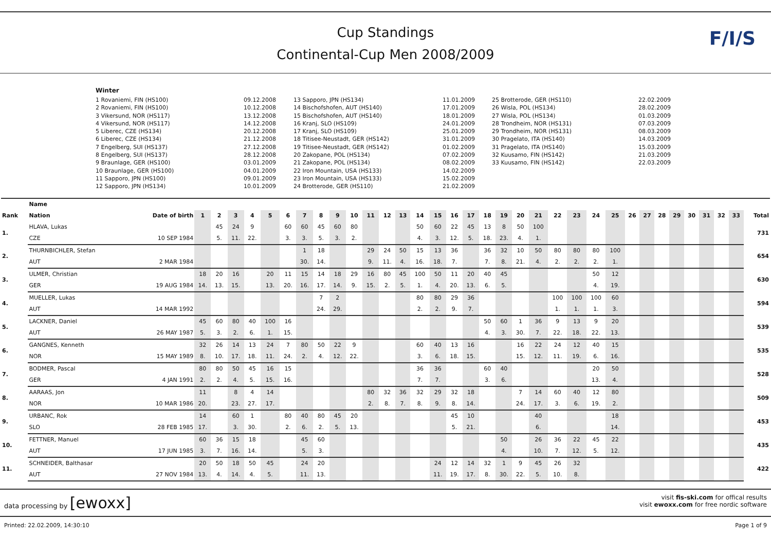Cup Standings
Continental-Cup Men 2008/2009
F/I/S
Winter
1 Rovaniemi, FIN (HS100) 2 Rovaniemi, FIN (HS100) 3 Vikersund, NOR (HS117) 4 Vikersund, NOR (HS117) 5 Liberec, CZE (HS134) 6 Liberec, CZE (HS134) 7 Engelberg, SUI (HS137) 8 Engelberg, SUI (HS137) 9 Braunlage, GER (HS100) 10 Braunlage, GER (HS100) 11 Sapporo, JPN (HS100) 12 Sapporo, JPN (HS134)
09.12.2008 10.12.2008 13.12.2008 14.12.2008 20.12.2008 21.12.2008 27.12.2008 28.12.2008 03.01.2009 04.01.2009 09.01.2009 10.01.2009
13 Sapporo, JPN (HS134) 14 Bischofshofen, AUT (HS140) 15 Bischofshofen, AUT (HS140) 16 Kranj, SLO (HS109) 17 Kranj, SLO (HS109) 18 Titisee-Neustadt, GER (HS142) 19 Titisee-Neustadt, GER (HS142) 20 Zakopane, POL (HS134) 21 Zakopane, POL (HS134) 22 Iron Mountain, USA (HS133) 23 Iron Mountain, USA (HS133) 24 Brotterode, GER (HS110)
11.01.2009 17.01.2009 18.01.2009 24.01.2009 25.01.2009 31.01.2009 01.02.2009 07.02.2009 08.02.2009 14.02.2009 15.02.2009 21.02.2009
25 Brotterode, GER (HS110) 26 Wisla, POL (HS134) 27 Wisla, POL (HS134) 28 Trondheim, NOR (HS131) 29 Trondheim, NOR (HS131) 30 Pragelato, ITA (HS140) 31 Pragelato, ITA (HS140) 32 Kuusamo, FIN (HS142) 33 Kuusamo, FIN (HS142)
22.02.2009 28.02.2009 01.03.2009 07.03.2009 08.03.2009 14.03.2009 15.03.2009 21.03.2009 22.03.2009
| | Name | | | | | | | | | | | | | | | | | | | | | | | | | | | | | | | | | | | |
| --- | --- | --- | --- | --- | --- | --- | --- | --- | --- | --- | --- | --- | --- | --- | --- | --- | --- | --- | --- | --- | --- | --- | --- | --- | --- | --- | --- | --- | --- | --- | --- | --- | --- | --- | --- | --- |
| Rank | Nation | Date of birth | 1 | 2 | 3 | 4 | 5 | 6 | 7 | 8 | 9 | 10 | 11 | 12 | 13 | 14 | 15 | 16 | 17 | 18 | 19 | 20 | 21 | 22 | 23 | 24 | 25 | 26 | 27 | 28 | 29 | 30 | 31 | 32 | 33 | Total |
| 1. | HLAVA, Lukas | | | 45 | 24 | 9 | | 60 | 60 | 45 | 60 | 80 | | | | 50 | 60 | 22 | 45 | 13 | 8 | 50 | 100 | | | | | | | | | | | | | 731 |
| | CZE | 10 SEP 1984 | | 5. | 11. | 22. | | 3. | 3. | 5. | 3. | 2. | | | | 4. | 3. | 12. | 5. | 18. | 23. | 4. | 1. | | | | | | | | | | | | | |
| 2. | THURNBICHLER, Stefan | | | | | | | | 1 | 18 | | | 29 | 24 | 50 | 15 | 13 | 36 | | 36 | 32 | 10 | 50 | 80 | 80 | 80 | 100 | | | | | | | | | 654 |
| | AUT | 2 MAR 1984 | | | | | | | 30. | 14. | | | 9. | 11. | 4. | 16. | 18. | 7. | | 7. | 8. | 21. | 4. | 2. | 2. | 2. | 1. | | | | | | | | | |
| 3. | ULMER, Christian | | 18 | 20 | 16 | | 20 | 11 | 15 | 14 | 18 | 29 | 16 | 80 | 45 | 100 | 50 | 11 | 20 | 40 | 45 | | | | | 50 | 12 | | | | | | | | | 630 |
| | GER | 19 AUG 1984 | 14. | 13. | 15. | | 13. | 20. | 16. | 17. | 14. | 9. | 15. | 2. | 5. | 1. | 4. | 20. | 13. | 6. | 5. | | | | | 4. | 19. | | | | | | | | | |
| 4. | MUELLER, Lukas | | | | | | | | | 7 | 2 | | | | | 80 | 80 | 29 | 36 | | | | | 100 | 100 | 100 | 60 | | | | | | | | | 594 |
| | AUT | 14 MAR 1992 | | | | | | | | 24. | 29. | | | | | 2. | 2. | 9. | 7. | | | | | 1. | 1. | 1. | 3. | | | | | | | | | |
| 5. | LACKNER, Daniel | | 45 | 60 | 80 | 40 | 100 | 16 | | | | | | | | | | | | 50 | 60 | 1 | 36 | 9 | 13 | 9 | 20 | | | | | | | | | 539 |
| | AUT | 26 MAY 1987 | 5. | 3. | 2. | 6. | 1. | 15. | | | | | | | | | | | | 4. | 3. | 30. | 7. | 22. | 18. | 22. | 13. | | | | | | | | | |
| 6. | GANGNES, Kenneth | | 32 | 26 | 14 | 13 | 24 | 7 | 80 | 50 | 22 | 9 | | | | 60 | 40 | 13 | 16 | | | 16 | 22 | 24 | 12 | 40 | 15 | | | | | | | | | 535 |
| | NOR | 15 MAY 1989 | 8. | 10. | 17. | 18. | 11. | 24. | 2. | 4. | 12. | 22. | | | | 3. | 6. | 18. | 15. | | | 15. | 12. | 11. | 19. | 6. | 16. | | | | | | | | | |
| 7. | BODMER, Pascal | | 80 | 80 | 50 | 45 | 16 | 15 | | | | | | | | 36 | 36 | | | 60 | 40 | | | | | 20 | 50 | | | | | | | | | 528 |
| | GER | 4 JAN 1991 | 2. | 2. | 4. | 5. | 15. | 16. | | | | | | | | 7. | 7. | | | 3. | 6. | | | | | 13. | 4. | | | | | | | | | |
| 8. | AARAAS, Jon | | 11 | | 8 | 4 | 14 | | | | | | 80 | 32 | 36 | 32 | 29 | 32 | 18 | | | 7 | 14 | 60 | 40 | 12 | 80 | | | | | | | | | 509 |
| | NOR | 10 MAR 1986 | 20. | | 23. | 27. | 17. | | | | | | 2. | 8. | 7. | 8. | 9. | 8. | 14. | | | 24. | 17. | 3. | 6. | 19. | 2. | | | | | | | | | |
| 9. | URBANC, Rok | | 14 | | 60 | 1 | | 80 | 40 | 80 | 45 | 20 | | | | | | 45 | 10 | | | | 40 | | | | 18 | | | | | | | | | 453 |
| | SLO | 28 FEB 1985 | 17. | | 3. | 30. | | 2. | 6. | 2. | 5. | 13. | | | | | | 5. | 21. | | | | 6. | | | | 14. | | | | | | | | | |
| 10. | FETTNER, Manuel | | 60 | 36 | 15 | 18 | | | 45 | 60 | | | | | | | | | | | 50 | | 26 | 36 | 22 | 45 | 22 | | | | | | | | | 435 |
| | AUT | 17 JUN 1985 | 3. | 7. | 16. | 14. | | | 5. | 3. | | | | | | | | | | | 4. | | 10. | 7. | 12. | 5. | 12. | | | | | | | | | |
| 11. | SCHNEIDER, Balthasar | | 20 | 50 | 18 | 50 | 45 | | 24 | 20 | | | | | | | 24 | 12 | 14 | 32 | 1 | 9 | 45 | 26 | 32 | | | | | | | | | | | 422 |
| | AUT | 27 NOV 1984 | 13. | 4. | 14. | 4. | 5. | | 11. | 13. | | | | | | | 11. | 19. | 17. | 8. | 30. | 22. | 5. | 10. | 8. | | | | | | | | | | | |
data processing by [ewoxx]
visit fis-ski.com for offical results
visit ewoxx.com for free nordic software
Printed: 22.02.2009, 14:30:10 Page 1 of 9